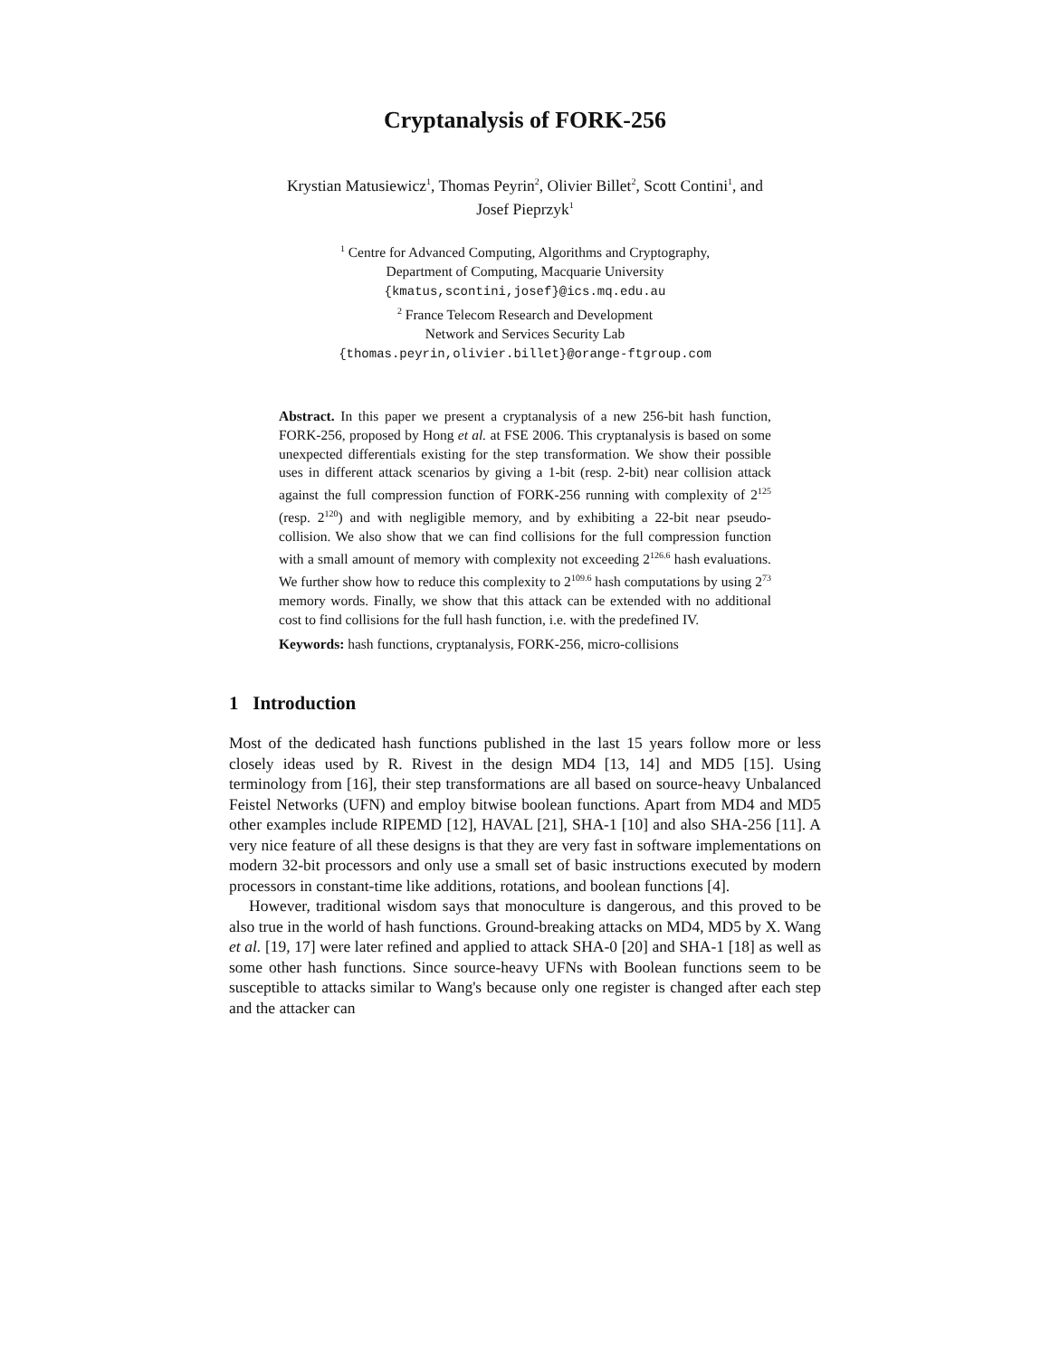Cryptanalysis of FORK-256
Krystian Matusiewicz<sup>1</sup>, Thomas Peyrin<sup>2</sup>, Olivier Billet<sup>2</sup>, Scott Contini<sup>1</sup>, and
Josef Pieprzyk<sup>1</sup>
<sup>1</sup> Centre for Advanced Computing, Algorithms and Cryptography,
Department of Computing, Macquarie University
{kmatus,scontini,josef}@ics.mq.edu.au
<sup>2</sup> France Telecom Research and Development
Network and Services Security Lab
{thomas.peyrin,olivier.billet}@orange-ftgroup.com
Abstract. In this paper we present a cryptanalysis of a new 256-bit hash function, FORK-256, proposed by Hong et al. at FSE 2006. This cryptanalysis is based on some unexpected differentials existing for the step transformation. We show their possible uses in different attack scenarios by giving a 1-bit (resp. 2-bit) near collision attack against the full compression function of FORK-256 running with complexity of 2<sup>125</sup> (resp. 2<sup>120</sup>) and with negligible memory, and by exhibiting a 22-bit near pseudo-collision. We also show that we can find collisions for the full compression function with a small amount of memory with complexity not exceeding 2<sup>126.6</sup> hash evaluations. We further show how to reduce this complexity to 2<sup>109.6</sup> hash computations by using 2<sup>73</sup> memory words. Finally, we show that this attack can be extended with no additional cost to find collisions for the full hash function, i.e. with the predefined IV.
Keywords: hash functions, cryptanalysis, FORK-256, micro-collisions
1 Introduction
Most of the dedicated hash functions published in the last 15 years follow more or less closely ideas used by R. Rivest in the design MD4 [13, 14] and MD5 [15]. Using terminology from [16], their step transformations are all based on source-heavy Unbalanced Feistel Networks (UFN) and employ bitwise boolean functions. Apart from MD4 and MD5 other examples include RIPEMD [12], HAVAL [21], SHA-1 [10] and also SHA-256 [11]. A very nice feature of all these designs is that they are very fast in software implementations on modern 32-bit processors and only use a small set of basic instructions executed by modern processors in constant-time like additions, rotations, and boolean functions [4].
However, traditional wisdom says that monoculture is dangerous, and this proved to be also true in the world of hash functions. Ground-breaking attacks on MD4, MD5 by X. Wang et al. [19, 17] were later refined and applied to attack SHA-0 [20] and SHA-1 [18] as well as some other hash functions. Since source-heavy UFNs with Boolean functions seem to be susceptible to attacks similar to Wang's because only one register is changed after each step and the attacker can